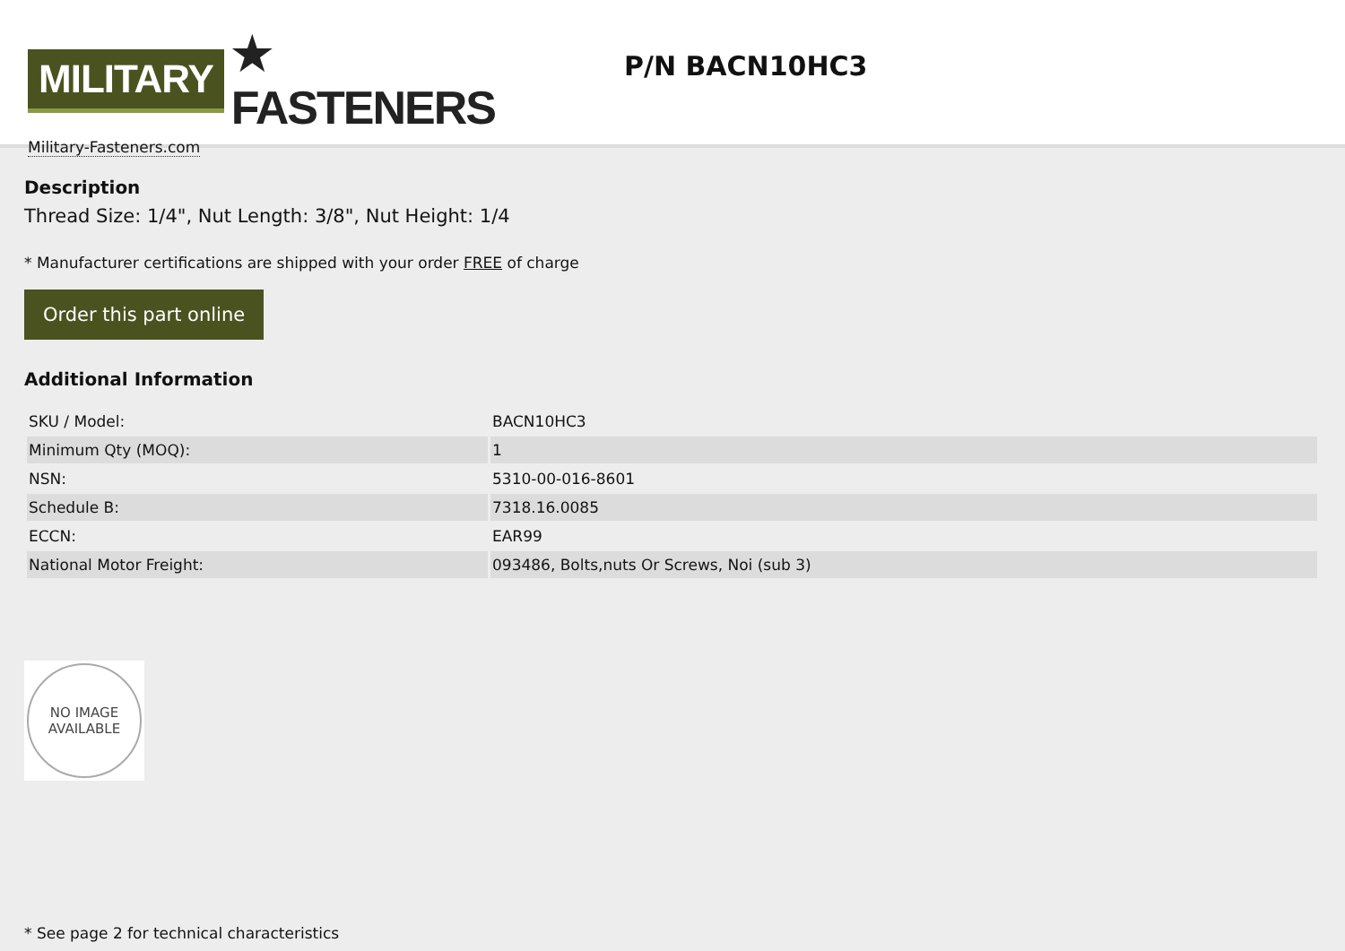MILITARY ★ FASTENERS
Military-Fasteners.com
P/N BACN10HC3
Description
Thread Size: 1/4", Nut Length: 3/8", Nut Height: 1/4
* Manufacturer certifications are shipped with your order FREE of charge
Order this part online
Additional Information
| SKU / Model: | BACN10HC3 |
| Minimum Qty (MOQ): | 1 |
| NSN: | 5310-00-016-8601 |
| Schedule B: | 7318.16.0085 |
| ECCN: | EAR99 |
| National Motor Freight: | 093486, Bolts,nuts Or Screws, Noi (sub 3) |
NO IMAGE
AVAILABLE
* See page 2 for technical characteristics